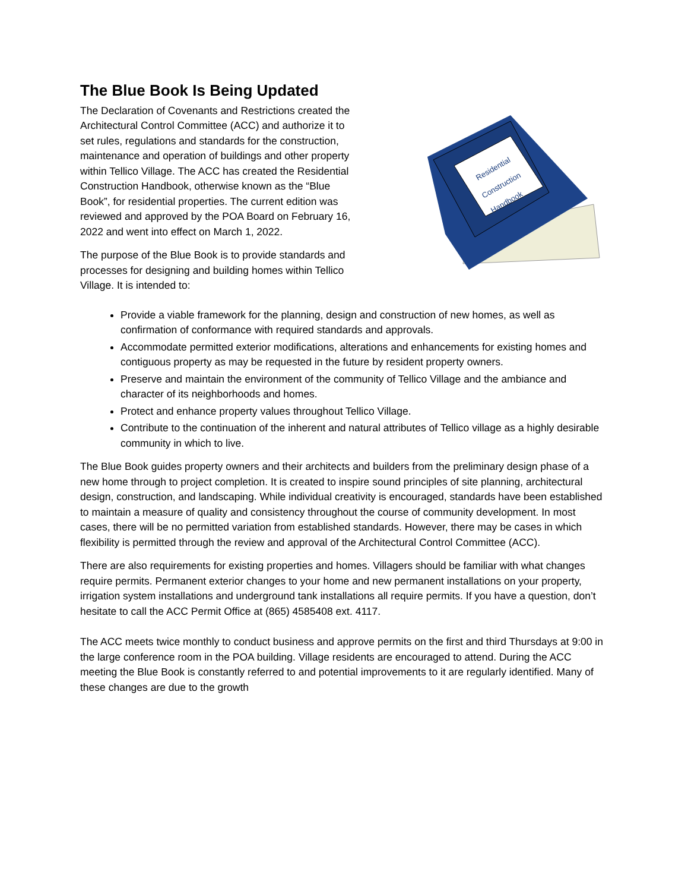The Blue Book Is Being Updated
The Declaration of Covenants and Restrictions created the Architectural Control Committee (ACC) and authorize it to set rules, regulations and standards for the construction, maintenance and operation of buildings and other property within Tellico Village. The ACC has created the Residential Construction Handbook, otherwise known as the “Blue Book”, for residential properties. The current edition was reviewed and approved by the POA Board on February 16, 2022 and went into effect on March 1, 2022.
The purpose of the Blue Book is to provide standards and processes for designing and building homes within Tellico Village. It is intended to:
Residential
Construction
Handbook
Provide a viable framework for the planning, design and construction of new homes, as well as confirmation of conformance with required standards and approvals.
Accommodate permitted exterior modifications, alterations and enhancements for existing homes and contiguous property as may be requested in the future by resident property owners.
Preserve and maintain the environment of the community of Tellico Village and the ambiance and character of its neighborhoods and homes.
Protect and enhance property values throughout Tellico Village.
Contribute to the continuation of the inherent and natural attributes of Tellico village as a highly desirable community in which to live.
The Blue Book guides property owners and their architects and builders from the preliminary design phase of a new home through to project completion. It is created to inspire sound principles of site planning, architectural design, construction, and landscaping. While individual creativity is encouraged, standards have been established to maintain a measure of quality and consistency throughout the course of community development. In most cases, there will be no permitted variation from established standards. However, there may be cases in which flexibility is permitted through the review and approval of the Architectural Control Committee (ACC).
There are also requirements for existing properties and homes. Villagers should be familiar with what changes require permits. Permanent exterior changes to your home and new permanent installations on your property, irrigation system installations and underground tank installations all require permits. If you have a question, don’t hesitate to call the ACC Permit Office at (865) 4585408 ext. 4117.
The ACC meets twice monthly to conduct business and approve permits on the first and third Thursdays at 9:00 in the large conference room in the POA building. Village residents are encouraged to attend. During the ACC meeting the Blue Book is constantly referred to and potential improvements to it are regularly identified. Many of these changes are due to the growth